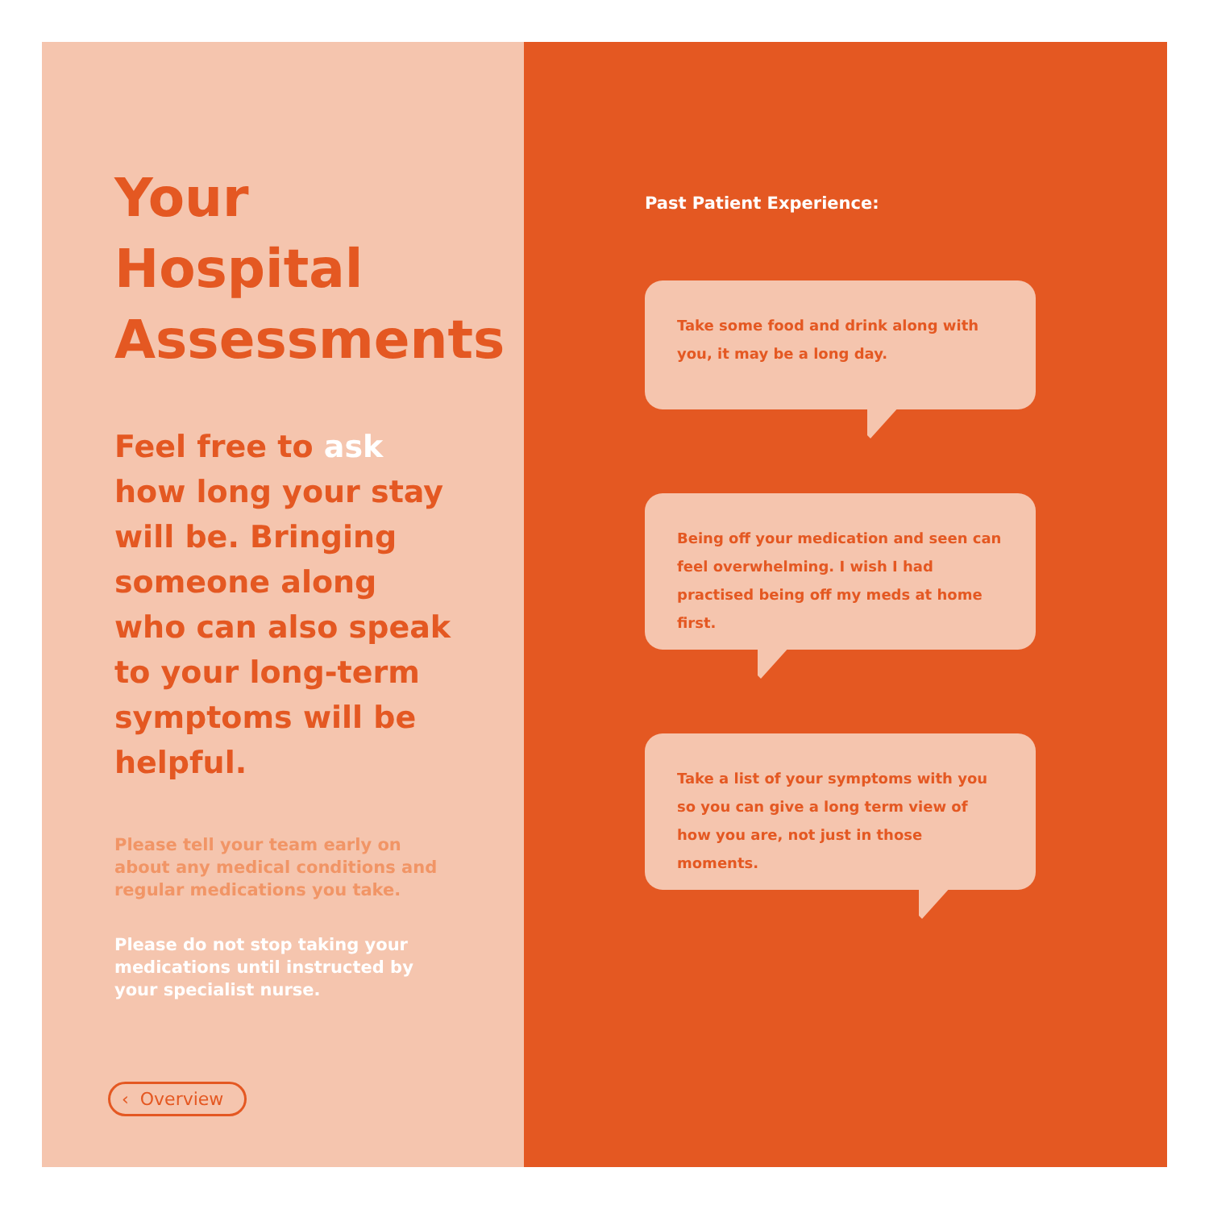Your
Hospital
Assessments
Feel free to ask how long your stay will be. Bringing someone along who can also speak to your long-term symptoms will be helpful.
Please tell your team early on about any medical conditions and regular medications you take.
Please do not stop taking your medications until instructed by your specialist nurse.
‹ Overview
Past Patient Experience:
Take some food and drink along with you, it may be a long day.
Being off your medication and seen can feel overwhelming. I wish I had practised being off my meds at home first.
Take a list of your symptoms with you so you can give a long term view of how you are, not just in those moments.